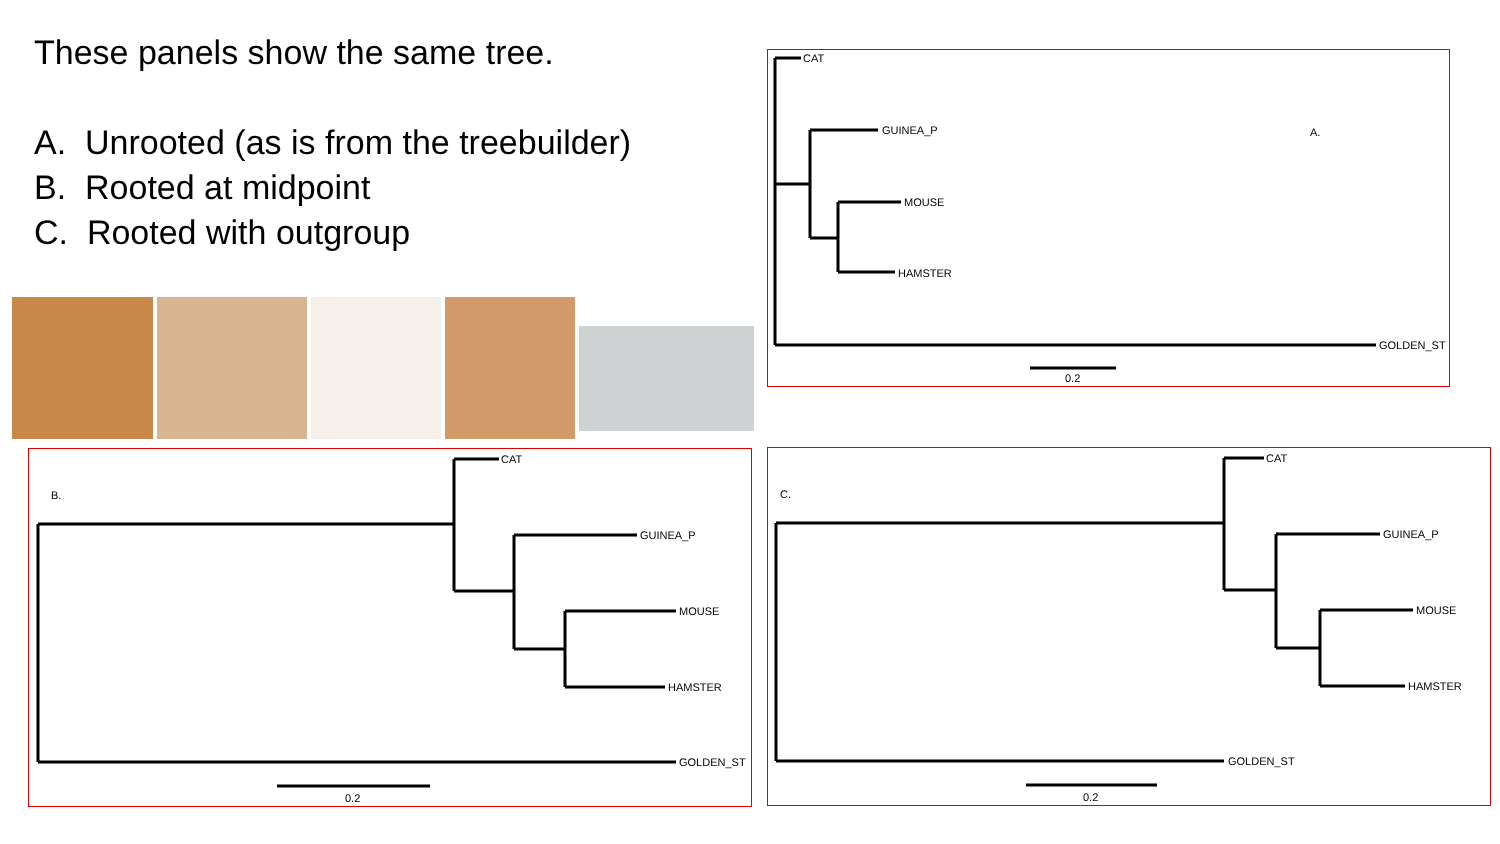These panels show the same tree.
A. Unrooted (as is from the treebuilder)
B. Rooted at midpoint
C. Rooted with outgroup
CAT
GUINEA_P
MOUSE
HAMSTER
GOLDEN_ST
0.2
A.
CAT
GUINEA_P
MOUSE
HAMSTER
GOLDEN_ST
0.2
B.
CAT
GUINEA_P
MOUSE
HAMSTER
GOLDEN_ST
0.2
C.